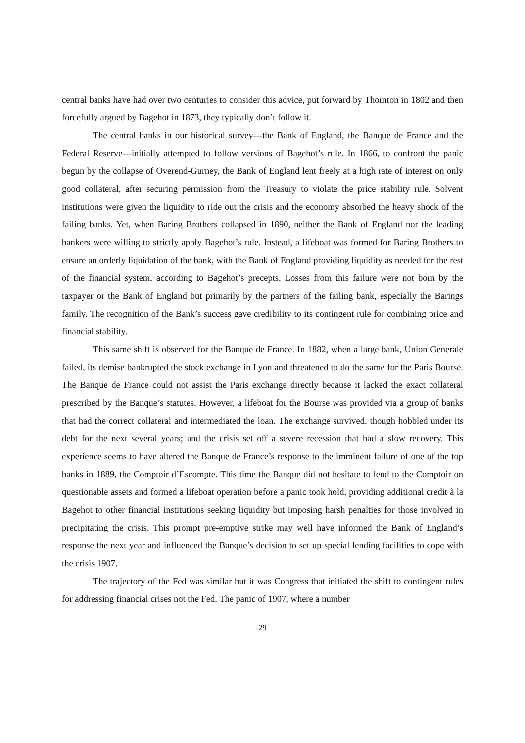central banks have had over two centuries to consider this advice, put forward by Thornton in 1802 and then forcefully argued by Bagehot in 1873, they typically don’t follow it.
The central banks in our historical survey---the Bank of England, the Banque de France and the Federal Reserve---initially attempted to follow versions of Bagehot’s rule. In 1866, to confront the panic begun by the collapse of Overend-Gurney, the Bank of England lent freely at a high rate of interest on only good collateral, after securing permission from the Treasury to violate the price stability rule. Solvent institutions were given the liquidity to ride out the crisis and the economy absorbed the heavy shock of the failing banks. Yet, when Baring Brothers collapsed in 1890, neither the Bank of England nor the leading bankers were willing to strictly apply Bagehot’s rule. Instead, a lifeboat was formed for Baring Brothers to ensure an orderly liquidation of the bank, with the Bank of England providing liquidity as needed for the rest of the financial system, according to Bagehot’s precepts. Losses from this failure were not born by the taxpayer or the Bank of England but primarily by the partners of the failing bank, especially the Barings family. The recognition of the Bank’s success gave credibility to its contingent rule for combining price and financial stability.
This same shift is observed for the Banque de France. In 1882, when a large bank, Union Generale failed, its demise bankrupted the stock exchange in Lyon and threatened to do the same for the Paris Bourse. The Banque de France could not assist the Paris exchange directly because it lacked the exact collateral prescribed by the Banque’s statutes. However, a lifeboat for the Bourse was provided via a group of banks that had the correct collateral and intermediated the loan. The exchange survived, though hobbled under its debt for the next several years; and the crisis set off a severe recession that had a slow recovery. This experience seems to have altered the Banque de France’s response to the imminent failure of one of the top banks in 1889, the Comptoir d’Escompte. This time the Banque did not hesitate to lend to the Comptoir on questionable assets and formed a lifeboat operation before a panic took hold, providing additional credit à la Bagehot to other financial institutions seeking liquidity but imposing harsh penalties for those involved in precipitating the crisis. This prompt pre-emptive strike may well have informed the Bank of England’s response the next year and influenced the Banque’s decision to set up special lending facilities to cope with the crisis 1907.
The trajectory of the Fed was similar but it was Congress that initiated the shift to contingent rules for addressing financial crises not the Fed. The panic of 1907, where a number
29